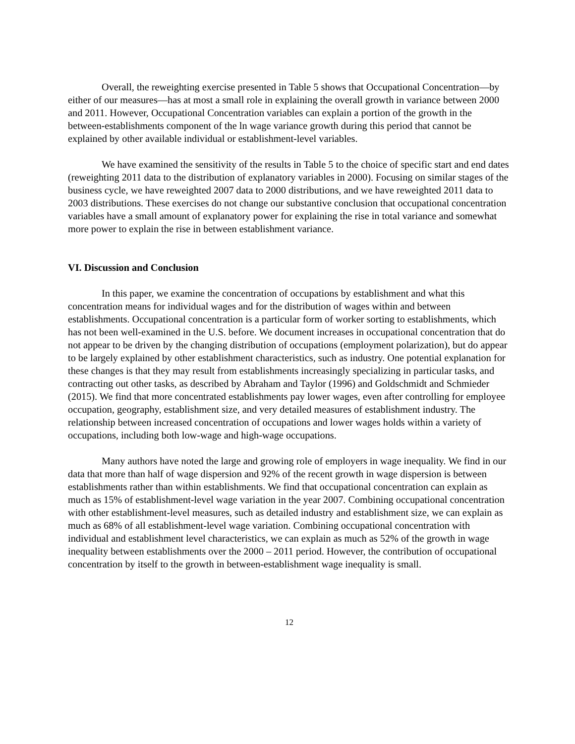Overall, the reweighting exercise presented in Table 5 shows that Occupational Concentration—by either of our measures—has at most a small role in explaining the overall growth in variance between 2000 and 2011. However, Occupational Concentration variables can explain a portion of the growth in the between-establishments component of the ln wage variance growth during this period that cannot be explained by other available individual or establishment-level variables.
We have examined the sensitivity of the results in Table 5 to the choice of specific start and end dates (reweighting 2011 data to the distribution of explanatory variables in 2000). Focusing on similar stages of the business cycle, we have reweighted 2007 data to 2000 distributions, and we have reweighted 2011 data to 2003 distributions. These exercises do not change our substantive conclusion that occupational concentration variables have a small amount of explanatory power for explaining the rise in total variance and somewhat more power to explain the rise in between establishment variance.
VI. Discussion and Conclusion
In this paper, we examine the concentration of occupations by establishment and what this concentration means for individual wages and for the distribution of wages within and between establishments. Occupational concentration is a particular form of worker sorting to establishments, which has not been well-examined in the U.S. before. We document increases in occupational concentration that do not appear to be driven by the changing distribution of occupations (employment polarization), but do appear to be largely explained by other establishment characteristics, such as industry. One potential explanation for these changes is that they may result from establishments increasingly specializing in particular tasks, and contracting out other tasks, as described by Abraham and Taylor (1996) and Goldschmidt and Schmieder (2015). We find that more concentrated establishments pay lower wages, even after controlling for employee occupation, geography, establishment size, and very detailed measures of establishment industry. The relationship between increased concentration of occupations and lower wages holds within a variety of occupations, including both low-wage and high-wage occupations.
Many authors have noted the large and growing role of employers in wage inequality. We find in our data that more than half of wage dispersion and 92% of the recent growth in wage dispersion is between establishments rather than within establishments. We find that occupational concentration can explain as much as 15% of establishment-level wage variation in the year 2007. Combining occupational concentration with other establishment-level measures, such as detailed industry and establishment size, we can explain as much as 68% of all establishment-level wage variation. Combining occupational concentration with individual and establishment level characteristics, we can explain as much as 52% of the growth in wage inequality between establishments over the 2000 – 2011 period. However, the contribution of occupational concentration by itself to the growth in between-establishment wage inequality is small.
12